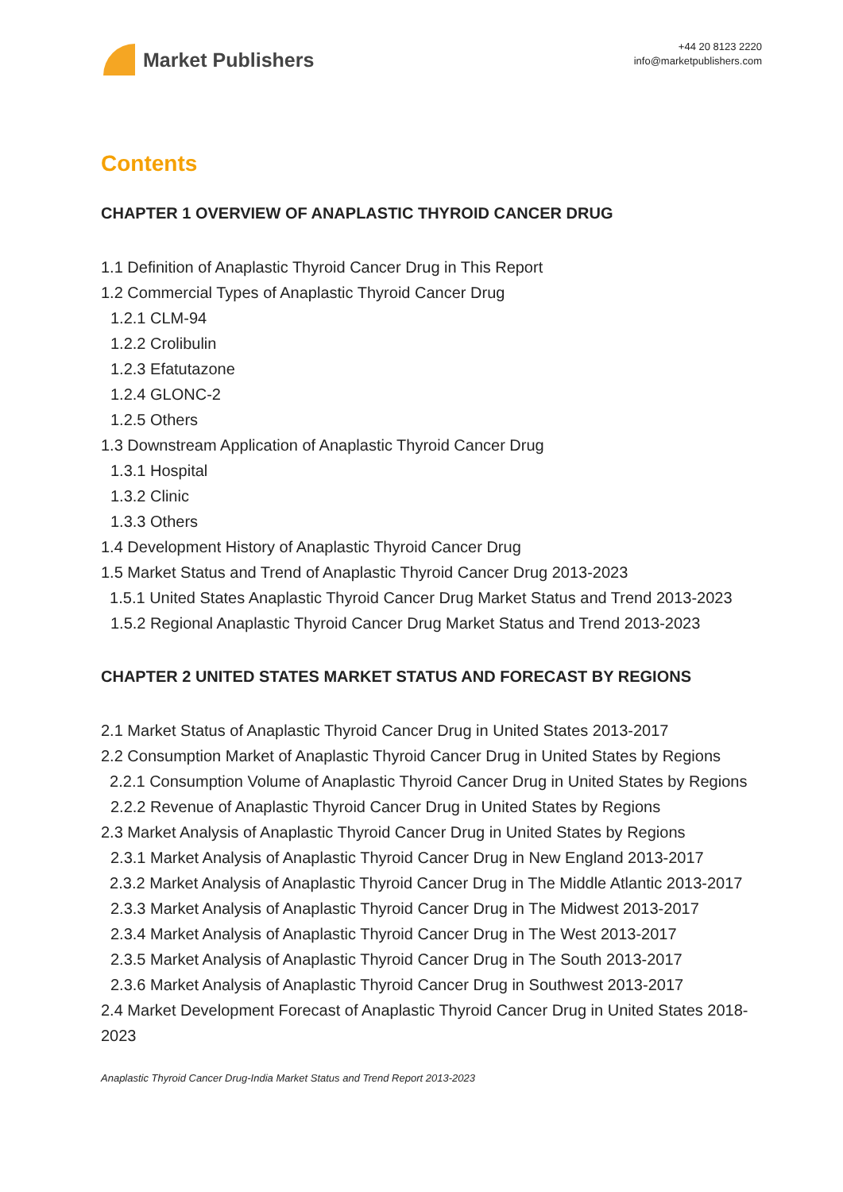Market Publishers
+44 20 8123 2220
info@marketpublishers.com
Contents
CHAPTER 1 OVERVIEW OF ANAPLASTIC THYROID CANCER DRUG
1.1 Definition of Anaplastic Thyroid Cancer Drug in This Report
1.2 Commercial Types of Anaplastic Thyroid Cancer Drug
1.2.1 CLM-94
1.2.2 Crolibulin
1.2.3 Efatutazone
1.2.4 GLONC-2
1.2.5 Others
1.3 Downstream Application of Anaplastic Thyroid Cancer Drug
1.3.1 Hospital
1.3.2 Clinic
1.3.3 Others
1.4 Development History of Anaplastic Thyroid Cancer Drug
1.5 Market Status and Trend of Anaplastic Thyroid Cancer Drug 2013-2023
1.5.1 United States Anaplastic Thyroid Cancer Drug Market Status and Trend 2013-2023
1.5.2 Regional Anaplastic Thyroid Cancer Drug Market Status and Trend 2013-2023
CHAPTER 2 UNITED STATES MARKET STATUS AND FORECAST BY REGIONS
2.1 Market Status of Anaplastic Thyroid Cancer Drug in United States 2013-2017
2.2 Consumption Market of Anaplastic Thyroid Cancer Drug in United States by Regions
2.2.1 Consumption Volume of Anaplastic Thyroid Cancer Drug in United States by Regions
2.2.2 Revenue of Anaplastic Thyroid Cancer Drug in United States by Regions
2.3 Market Analysis of Anaplastic Thyroid Cancer Drug in United States by Regions
2.3.1 Market Analysis of Anaplastic Thyroid Cancer Drug in New England 2013-2017
2.3.2 Market Analysis of Anaplastic Thyroid Cancer Drug in The Middle Atlantic 2013-2017
2.3.3 Market Analysis of Anaplastic Thyroid Cancer Drug in The Midwest 2013-2017
2.3.4 Market Analysis of Anaplastic Thyroid Cancer Drug in The West 2013-2017
2.3.5 Market Analysis of Anaplastic Thyroid Cancer Drug in The South 2013-2017
2.3.6 Market Analysis of Anaplastic Thyroid Cancer Drug in Southwest 2013-2017
2.4 Market Development Forecast of Anaplastic Thyroid Cancer Drug in United States 2018-2023
Anaplastic Thyroid Cancer Drug-India Market Status and Trend Report 2013-2023